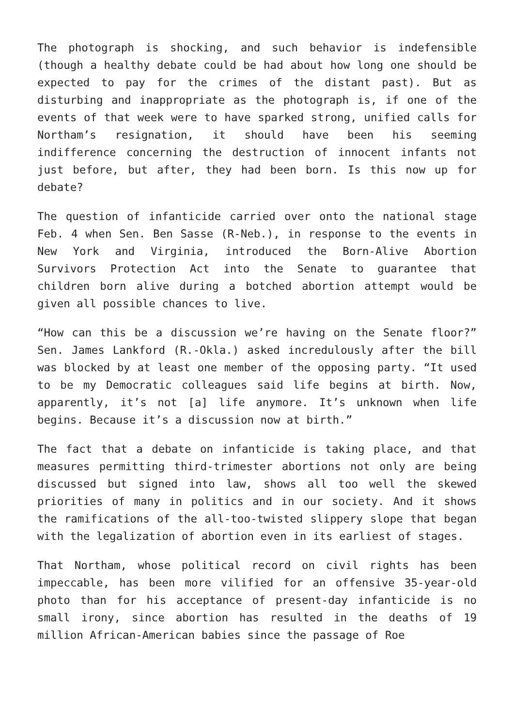The photograph is shocking, and such behavior is indefensible (though a healthy debate could be had about how long one should be expected to pay for the crimes of the distant past). But as disturbing and inappropriate as the photograph is, if one of the events of that week were to have sparked strong, unified calls for Northam’s resignation, it should have been his seeming indifference concerning the destruction of innocent infants not just before, but after, they had been born. Is this now up for debate?
The question of infanticide carried over onto the national stage Feb. 4 when Sen. Ben Sasse (R-Neb.), in response to the events in New York and Virginia, introduced the Born-Alive Abortion Survivors Protection Act into the Senate to guarantee that children born alive during a botched abortion attempt would be given all possible chances to live.
“How can this be a discussion we’re having on the Senate floor?” Sen. James Lankford (R.-Okla.) asked incredulously after the bill was blocked by at least one member of the opposing party. “It used to be my Democratic colleagues said life begins at birth. Now, apparently, it’s not [a] life anymore. It’s unknown when life begins. Because it’s a discussion now at birth.”
The fact that a debate on infanticide is taking place, and that measures permitting third-trimester abortions not only are being discussed but signed into law, shows all too well the skewed priorities of many in politics and in our society. And it shows the ramifications of the all-too-twisted slippery slope that began with the legalization of abortion even in its earliest of stages.
That Northam, whose political record on civil rights has been impeccable, has been more vilified for an offensive 35-year-old photo than for his acceptance of present-day infanticide is no small irony, since abortion has resulted in the deaths of 19 million African-American babies since the passage of Roe